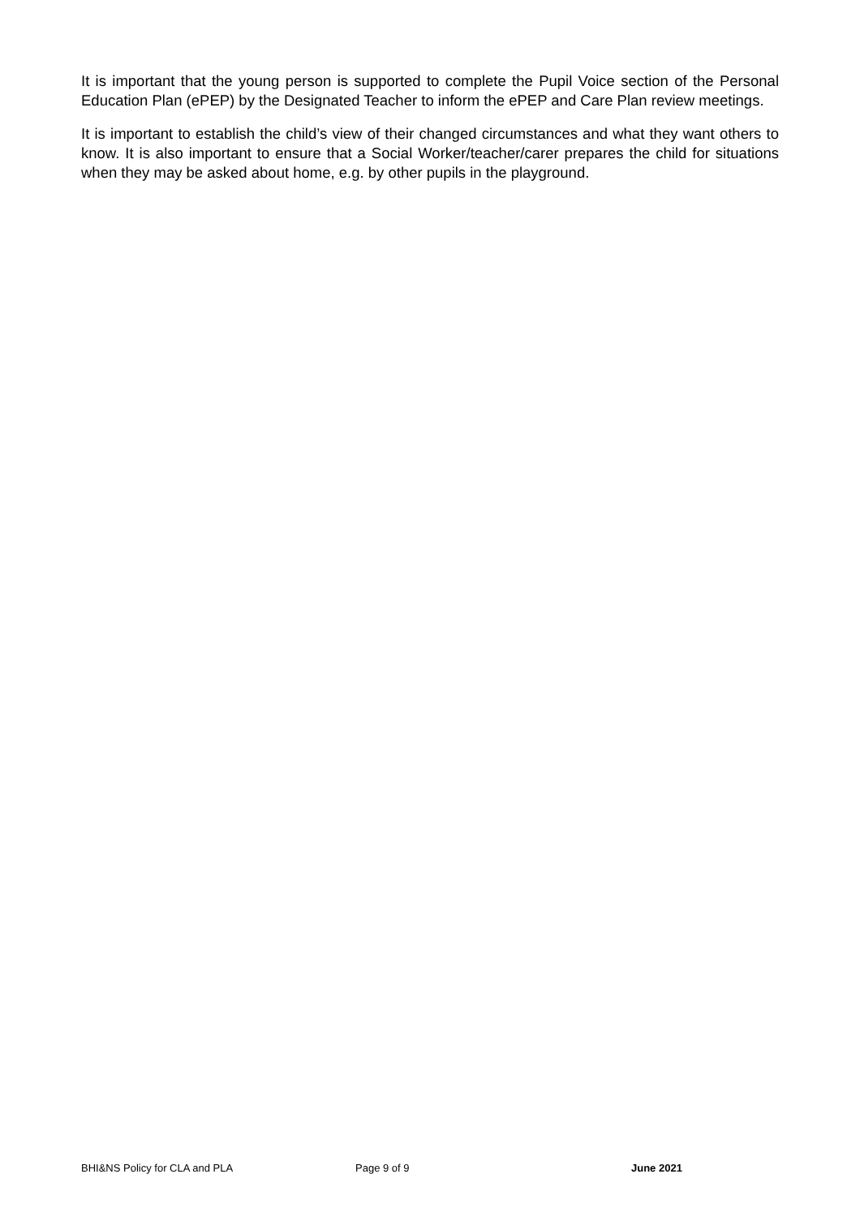It is important that the young person is supported to complete the Pupil Voice section of the Personal Education Plan (ePEP) by the Designated Teacher to inform the ePEP and Care Plan review meetings.
It is important to establish the child’s view of their changed circumstances and what they want others to know. It is also important to ensure that a Social Worker/teacher/carer prepares the child for situations when they may be asked about home, e.g. by other pupils in the playground.
BHI&NS Policy for CLA and PLA Page 9 of 9 June 2021